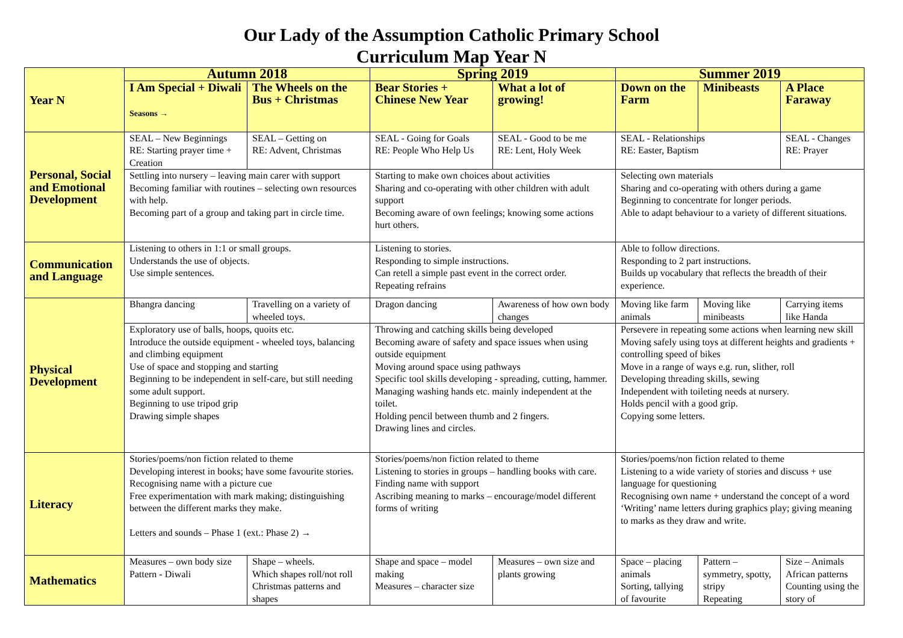Our Lady of the Assumption Catholic Primary School
Curriculum Map Year N
| Year N | Autumn 2018 | | Spring 2019 | | Summer 2019 | | |
| --- | --- | --- | --- | --- | --- | --- | --- |
| | I Am Special + Diwali Seasons → | The Wheels on the Bus + Christmas | Bear Stories + Chinese New Year | What a lot of growing! | Down on the Farm | Minibeasts | A Place Faraway |
| Personal, Social and Emotional Development | SEAL – New Beginnings RE: Starting prayer time + Creation | SEAL – Getting on RE: Advent, Christmas | SEAL - Going for Goals RE: People Who Help Us | SEAL - Good to be me RE: Lent, Holy Week | SEAL - Relationships RE: Easter, Baptism | | SEAL - Changes RE: Prayer |
| | Settling into nursery – leaving main carer with support Becoming familiar with routines – selecting own resources with help. Becoming part of a group and taking part in circle time. | | Starting to make own choices about activities Sharing and co-operating with other children with adult support Becoming aware of own feelings; knowing some actions hurt others. | | Selecting own materials Sharing and co-operating with others during a game Beginning to concentrate for longer periods. Able to adapt behaviour to a variety of different situations. | | |
| Communication and Language | Listening to others in 1:1 or small groups. Understands the use of objects. Use simple sentences. | | Listening to stories. Responding to simple instructions. Can retell a simple past event in the correct order. Repeating refrains | | Able to follow directions. Responding to 2 part instructions. Builds up vocabulary that reflects the breadth of their experience. | | |
| Physical Development | Bhangra dancing | Travelling on a variety of wheeled toys. | Dragon dancing | Awareness of how own body changes | Moving like farm animals | Moving like minibeasts | Carrying items like Handa |
| | Exploratory use of balls, hoops, quoits etc. Introduce the outside equipment - wheeled toys, balancing and climbing equipment Use of space and stopping and starting Beginning to be independent in self-care, but still needing some adult support. Beginning to use tripod grip Drawing simple shapes | | Throwing and catching skills being developed Becoming aware of safety and space issues when using outside equipment Moving around space using pathways Specific tool skills developing - spreading, cutting, hammer. Managing washing hands etc. mainly independent at the toilet. Holding pencil between thumb and 2 fingers. Drawing lines and circles. | | Persevere in repeating some actions when learning new skill Moving safely using toys at different heights and gradients + controlling speed of bikes Move in a range of ways e.g. run, slither, roll Developing threading skills, sewing Independent with toileting needs at nursery. Holds pencil with a good grip. Copying some letters. | | |
| Literacy | Stories/poems/non fiction related to theme Developing interest in books; have some favourite stories. Recognising name with a picture cue Free experimentation with mark making; distinguishing between the different marks they make. Letters and sounds – Phase 1 (ext.: Phase 2) → | | Stories/poems/non fiction related to theme Listening to stories in groups – handling books with care. Finding name with support Ascribing meaning to marks – encourage/model different forms of writing | | Stories/poems/non fiction related to theme Listening to a wide variety of stories and discuss + use language for questioning Recognising own name + understand the concept of a word ‘Writing’ name letters during graphics play; giving meaning to marks as they draw and write. | | |
| Mathematics | Measures – own body size Pattern - Diwali | Shape – wheels. Which shapes roll/not roll Christmas patterns and shapes | Shape and space – model making Measures – character size | Measures – own size and plants growing | Space – placing animals Sorting, tallying of favourite | Pattern – symmetry, spotty, stripy Repeating | Size – Animals African patterns Counting using the story of |